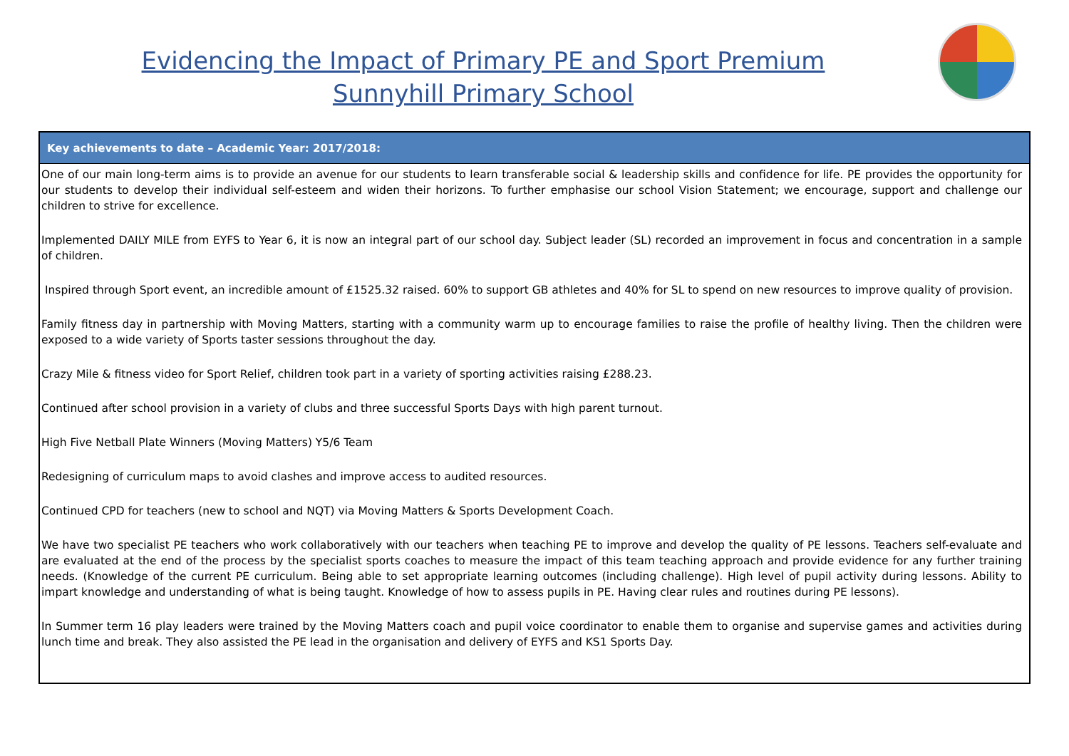Evidencing the Impact of Primary PE and Sport Premium
Sunnyhill Primary School
| Key achievements to date – Academic Year: 2017/2018: |
| --- |
| One of our main long-term aims is to provide an avenue for our students to learn transferable social & leadership skills and confidence for life. PE provides the opportunity for our students to develop their individual self-esteem and widen their horizons. To further emphasise our school Vision Statement; we encourage, support and challenge our children to strive for excellence. Implemented DAILY MILE from EYFS to Year 6, it is now an integral part of our school day. Subject leader (SL) recorded an improvement in focus and concentration in a sample of children. Inspired through Sport event, an incredible amount of £1525.32 raised. 60% to support GB athletes and 40% for SL to spend on new resources to improve quality of provision. Family fitness day in partnership with Moving Matters, starting with a community warm up to encourage families to raise the profile of healthy living. Then the children were exposed to a wide variety of Sports taster sessions throughout the day. Crazy Mile & fitness video for Sport Relief, children took part in a variety of sporting activities raising £288.23. Continued after school provision in a variety of clubs and three successful Sports Days with high parent turnout. High Five Netball Plate Winners (Moving Matters) Y5/6 Team Redesigning of curriculum maps to avoid clashes and improve access to audited resources. Continued CPD for teachers (new to school and NQT) via Moving Matters & Sports Development Coach. We have two specialist PE teachers who work collaboratively with our teachers when teaching PE to improve and develop the quality of PE lessons. Teachers self-evaluate and are evaluated at the end of the process by the specialist sports coaches to measure the impact of this team teaching approach and provide evidence for any further training needs. (Knowledge of the current PE curriculum. Being able to set appropriate learning outcomes (including challenge). High level of pupil activity during lessons. Ability to impart knowledge and understanding of what is being taught. Knowledge of how to assess pupils in PE. Having clear rules and routines during PE lessons). In Summer term 16 play leaders were trained by the Moving Matters coach and pupil voice coordinator to enable them to organise and supervise games and activities during lunch time and break. They also assisted the PE lead in the organisation and delivery of EYFS and KS1 Sports Day. |